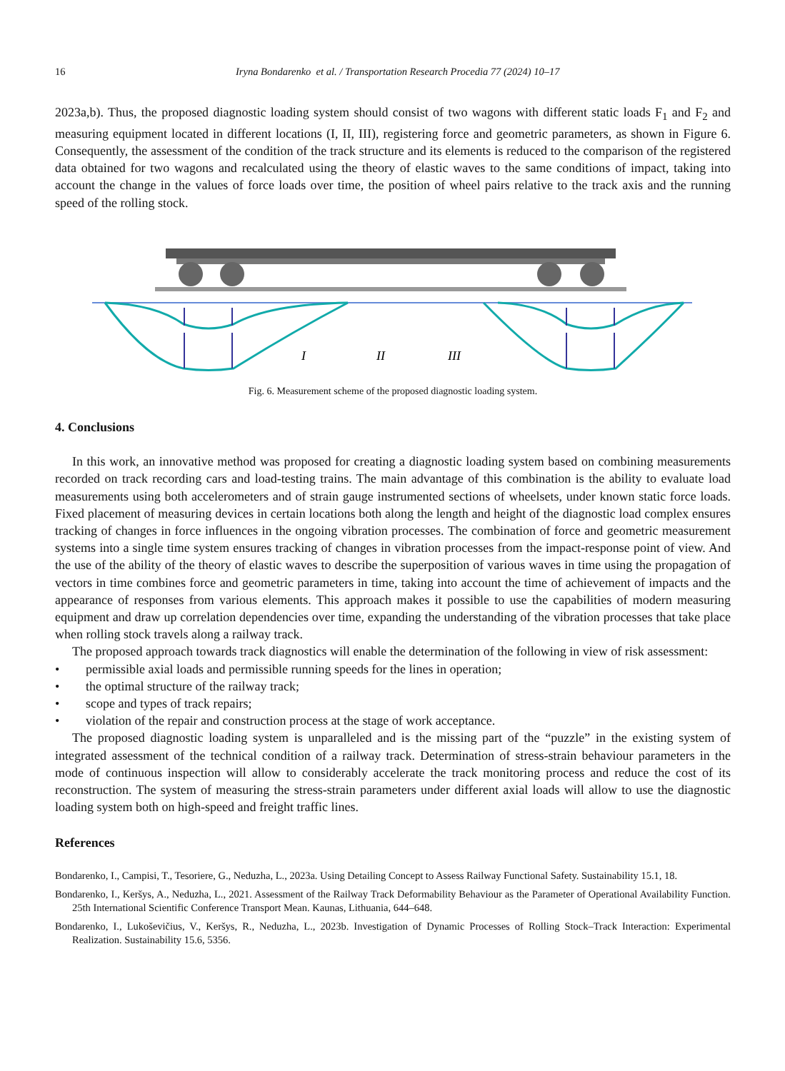16 Iryna Bondarenko et al. / Transportation Research Procedia 77 (2024) 10–17
2023a,b). Thus, the proposed diagnostic loading system should consist of two wagons with different static loads F<sub>1</sub> and F<sub>2</sub> and measuring equipment located in different locations (I, II, III), registering force and geometric parameters, as shown in Figure 6. Consequently, the assessment of the condition of the track structure and its elements is reduced to the comparison of the registered data obtained for two wagons and recalculated using the theory of elastic waves to the same conditions of impact, taking into account the change in the values of force loads over time, the position of wheel pairs relative to the track axis and the running speed of the rolling stock.
I
II
III
Fig. 6. Measurement scheme of the proposed diagnostic loading system.
4. Conclusions
In this work, an innovative method was proposed for creating a diagnostic loading system based on combining measurements recorded on track recording cars and load-testing trains. The main advantage of this combination is the ability to evaluate load measurements using both accelerometers and of strain gauge instrumented sections of wheelsets, under known static force loads. Fixed placement of measuring devices in certain locations both along the length and height of the diagnostic load complex ensures tracking of changes in force influences in the ongoing vibration processes. The combination of force and geometric measurement systems into a single time system ensures tracking of changes in vibration processes from the impact-response point of view. And the use of the ability of the theory of elastic waves to describe the superposition of various waves in time using the propagation of vectors in time combines force and geometric parameters in time, taking into account the time of achievement of impacts and the appearance of responses from various elements. This approach makes it possible to use the capabilities of modern measuring equipment and draw up correlation dependencies over time, expanding the understanding of the vibration processes that take place when rolling stock travels along a railway track.
The proposed approach towards track diagnostics will enable the determination of the following in view of risk assessment:
• permissible axial loads and permissible running speeds for the lines in operation;
• the optimal structure of the railway track;
• scope and types of track repairs;
• violation of the repair and construction process at the stage of work acceptance.
The proposed diagnostic loading system is unparalleled and is the missing part of the “puzzle” in the existing system of integrated assessment of the technical condition of a railway track. Determination of stress-strain behaviour parameters in the mode of continuous inspection will allow to considerably accelerate the track monitoring process and reduce the cost of its reconstruction. The system of measuring the stress-strain parameters under different axial loads will allow to use the diagnostic loading system both on high-speed and freight traffic lines.
References
Bondarenko, I., Campisi, T., Tesoriere, G., Neduzha, L., 2023a. Using Detailing Concept to Assess Railway Functional Safety. Sustainability 15.1, 18.
Bondarenko, I., Keršys, A., Neduzha, L., 2021. Assessment of the Railway Track Deformability Behaviour as the Parameter of Operational Availability Function. 25th International Scientific Conference Transport Mean. Kaunas, Lithuania, 644–648.
Bondarenko, I., Lukoševičius, V., Keršys, R., Neduzha, L., 2023b. Investigation of Dynamic Processes of Rolling Stock–Track Interaction: Experimental Realization. Sustainability 15.6, 5356.